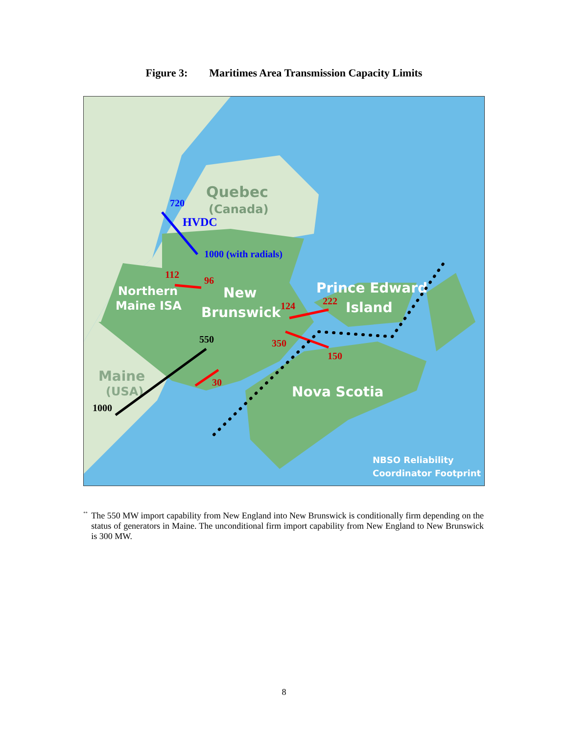Figure 3: Maritimes Area Transmission Capacity Limits
Quebec
(Canada)
Northern
Maine ISA
New
Brunswick
Prince Edward
Island
Maine
(USA)
Nova Scotia
NBSO Reliability
Coordinator Footprint
720
HVDC
1000 (with radials)
112
96
124
222
350
150
30
550
1000
<sup>**</sup>
The 550 MW import capability from New England into New Brunswick is conditionally firm depending on the status of generators in Maine. The unconditional firm import capability from New England to New Brunswick is 300 MW.
8